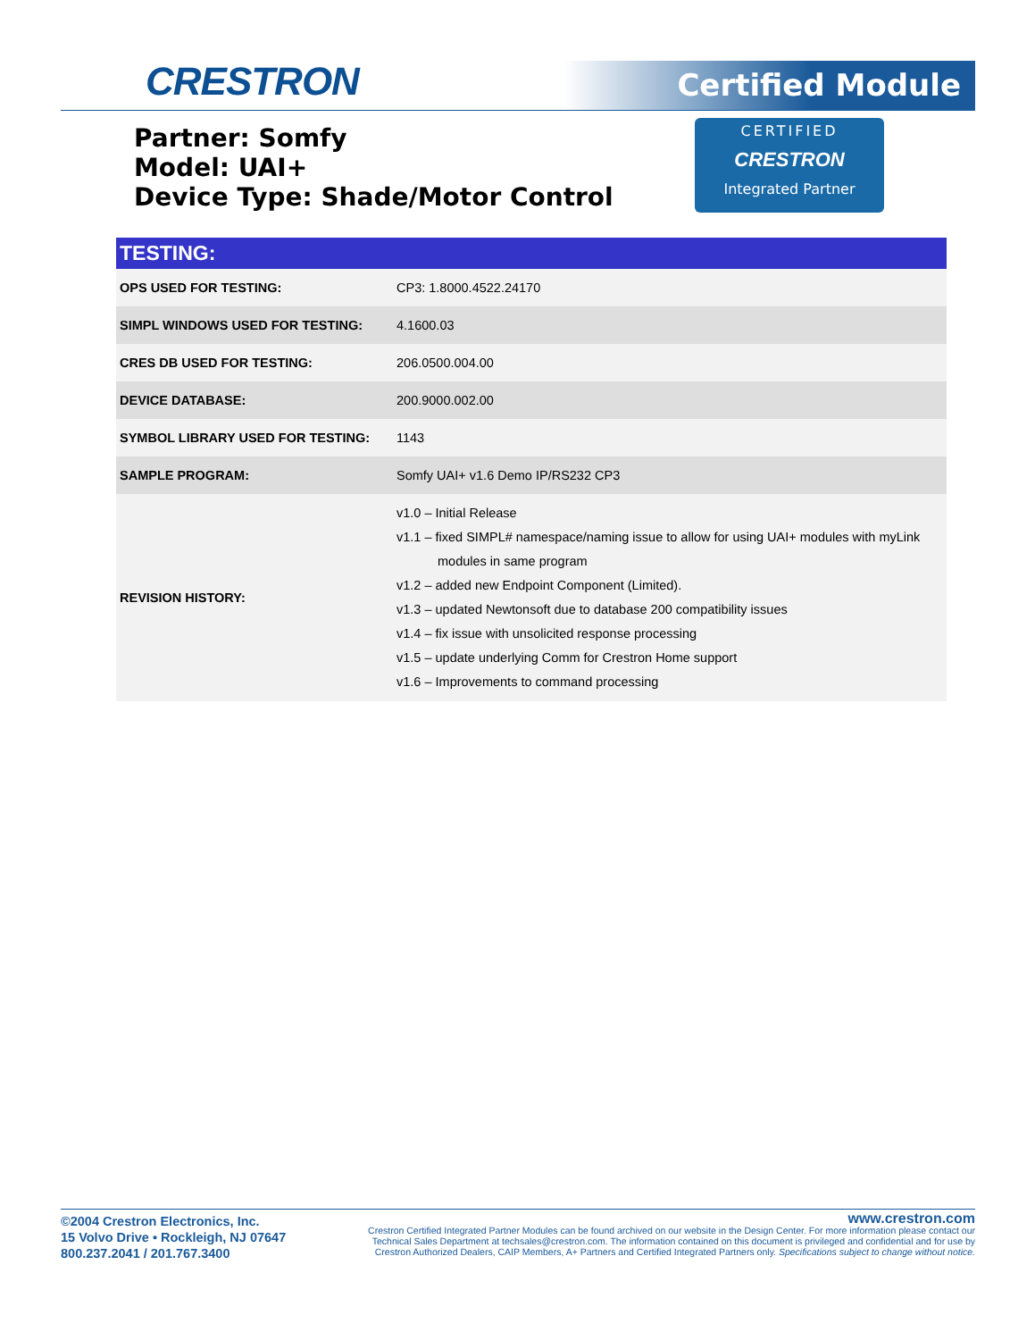CRESTRON Certified Module
Partner: Somfy
Model: UAI+
Device Type: Shade/Motor Control
CERTIFIED
CRESTRON
Integrated Partner
| TESTING: | |
| --- | --- |
| OPS USED FOR TESTING: | CP3: 1.8000.4522.24170 |
| SIMPL WINDOWS USED FOR TESTING: | 4.1600.03 |
| CRES DB USED FOR TESTING: | 206.0500.004.00 |
| DEVICE DATABASE: | 200.9000.002.00 |
| SYMBOL LIBRARY USED FOR TESTING: | 1143 |
| SAMPLE PROGRAM: | Somfy UAI+ v1.6 Demo IP/RS232 CP3 |
| REVISION HISTORY: | v1.0 – Initial Release v1.1 – fixed SIMPL# namespace/naming issue to allow for using UAI+ modules with myLink modules in same program v1.2 – added new Endpoint Component (Limited). v1.3 – updated Newtonsoft due to database 200 compatibility issues v1.4 – fix issue with unsolicited response processing v1.5 – update underlying Comm for Crestron Home support v1.6 – Improvements to command processing |
©2004 Crestron Electronics, Inc.
15 Volvo Drive • Rockleigh, NJ 07647
800.237.2041 / 201.767.3400
www.crestron.com
Crestron Certified Integrated Partner Modules can be found archived on our website in the Design Center. For more information please contact our
Technical Sales Department at techsales@crestron.com. The information contained on this document is privileged and confidential and for use by
Crestron Authorized Dealers, CAIP Members, A+ Partners and Certified Integrated Partners only. Specifications subject to change without notice.